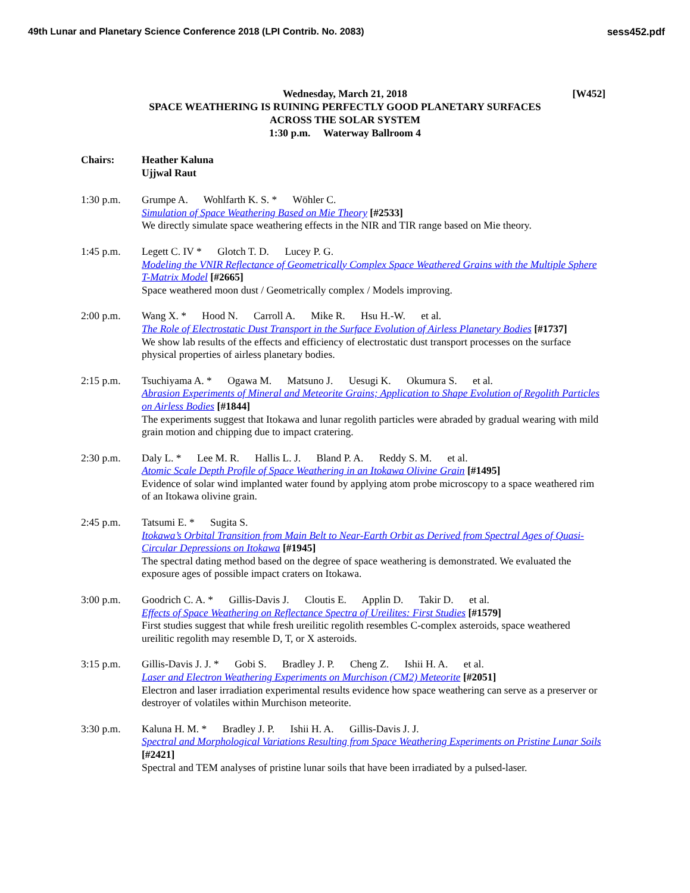49th Lunar and Planetary Science Conference 2018 (LPI Contrib. No. 2083) sess452.pdf
Wednesday, March 21, 2018
[W452]
SPACE WEATHERING IS RUINING PERFECTLY GOOD PLANETARY SURFACES
ACROSS THE SOLAR SYSTEM
1:30 p.m. Waterway Ballroom 4
Chairs: Heather Kaluna
Ujjwal Raut
1:30 p.m. Grumpe A. Wohlfarth K. S. * Wöhler C.
Simulation of Space Weathering Based on Mie Theory [#2533]
We directly simulate space weathering effects in the NIR and TIR range based on Mie theory.
1:45 p.m. Legett C. IV * Glotch T. D. Lucey P. G.
Modeling the VNIR Reflectance of Geometrically Complex Space Weathered Grains with the Multiple Sphere T-Matrix Model [#2665]
Space weathered moon dust / Geometrically complex / Models improving.
2:00 p.m. Wang X. * Hood N. Carroll A. Mike R. Hsu H.-W. et al.
The Role of Electrostatic Dust Transport in the Surface Evolution of Airless Planetary Bodies [#1737]
We show lab results of the effects and efficiency of electrostatic dust transport processes on the surface physical properties of airless planetary bodies.
2:15 p.m. Tsuchiyama A. * Ogawa M. Matsuno J. Uesugi K. Okumura S. et al.
Abrasion Experiments of Mineral and Meteorite Grains; Application to Shape Evolution of Regolith Particles on Airless Bodies [#1844]
The experiments suggest that Itokawa and lunar regolith particles were abraded by gradual wearing with mild grain motion and chipping due to impact cratering.
2:30 p.m. Daly L. * Lee M. R. Hallis L. J. Bland P. A. Reddy S. M. et al.
Atomic Scale Depth Profile of Space Weathering in an Itokawa Olivine Grain [#1495]
Evidence of solar wind implanted water found by applying atom probe microscopy to a space weathered rim of an Itokawa olivine grain.
2:45 p.m. Tatsumi E. * Sugita S.
Itokawa’s Orbital Transition from Main Belt to Near-Earth Orbit as Derived from Spectral Ages of Quasi-Circular Depressions on Itokawa [#1945]
The spectral dating method based on the degree of space weathering is demonstrated. We evaluated the exposure ages of possible impact craters on Itokawa.
3:00 p.m. Goodrich C. A. * Gillis-Davis J. Cloutis E. Applin D. Takir D. et al.
Effects of Space Weathering on Reflectance Spectra of Ureilites: First Studies [#1579]
First studies suggest that while fresh ureilitic regolith resembles C-complex asteroids, space weathered ureilitic regolith may resemble D, T, or X asteroids.
3:15 p.m. Gillis-Davis J. J. * Gobi S. Bradley J. P. Cheng Z. Ishii H. A. et al.
Laser and Electron Weathering Experiments on Murchison (CM2) Meteorite [#2051]
Electron and laser irradiation experimental results evidence how space weathering can serve as a preserver or destroyer of volatiles within Murchison meteorite.
3:30 p.m. Kaluna H. M. * Bradley J. P. Ishii H. A. Gillis-Davis J. J.
Spectral and Morphological Variations Resulting from Space Weathering Experiments on Pristine Lunar Soils [#2421]
Spectral and TEM analyses of pristine lunar soils that have been irradiated by a pulsed-laser.